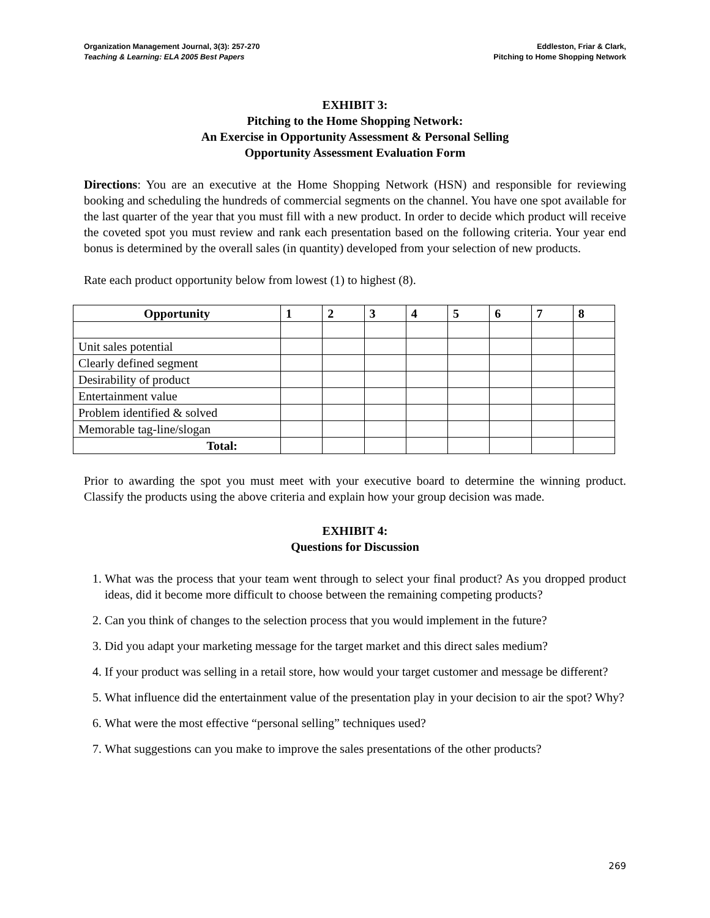Organization Management Journal, 3(3): 257-270
Teaching & Learning: ELA 2005 Best Papers
Eddleston, Friar & Clark,
Pitching to Home Shopping Network
EXHIBIT 3:
Pitching to the Home Shopping Network:
An Exercise in Opportunity Assessment & Personal Selling
Opportunity Assessment Evaluation Form
Directions: You are an executive at the Home Shopping Network (HSN) and responsible for reviewing booking and scheduling the hundreds of commercial segments on the channel. You have one spot available for the last quarter of the year that you must fill with a new product. In order to decide which product will receive the coveted spot you must review and rank each presentation based on the following criteria. Your year end bonus is determined by the overall sales (in quantity) developed from your selection of new products.
Rate each product opportunity below from lowest (1) to highest (8).
| Opportunity | 1 | 2 | 3 | 4 | 5 | 6 | 7 | 8 |
| --- | --- | --- | --- | --- | --- | --- | --- | --- |
| Unit sales potential | | | | | | | | |
| Clearly defined segment | | | | | | | | |
| Desirability of product | | | | | | | | |
| Entertainment value | | | | | | | | |
| Problem identified & solved | | | | | | | | |
| Memorable tag-line/slogan | | | | | | | | |
| Total: | | | | | | | | |
Prior to awarding the spot you must meet with your executive board to determine the winning product. Classify the products using the above criteria and explain how your group decision was made.
EXHIBIT 4:
Questions for Discussion
1. What was the process that your team went through to select your final product? As you dropped product ideas, did it become more difficult to choose between the remaining competing products?
2. Can you think of changes to the selection process that you would implement in the future?
3. Did you adapt your marketing message for the target market and this direct sales medium?
4. If your product was selling in a retail store, how would your target customer and message be different?
5. What influence did the entertainment value of the presentation play in your decision to air the spot? Why?
6. What were the most effective “personal selling” techniques used?
7. What suggestions can you make to improve the sales presentations of the other products?
269